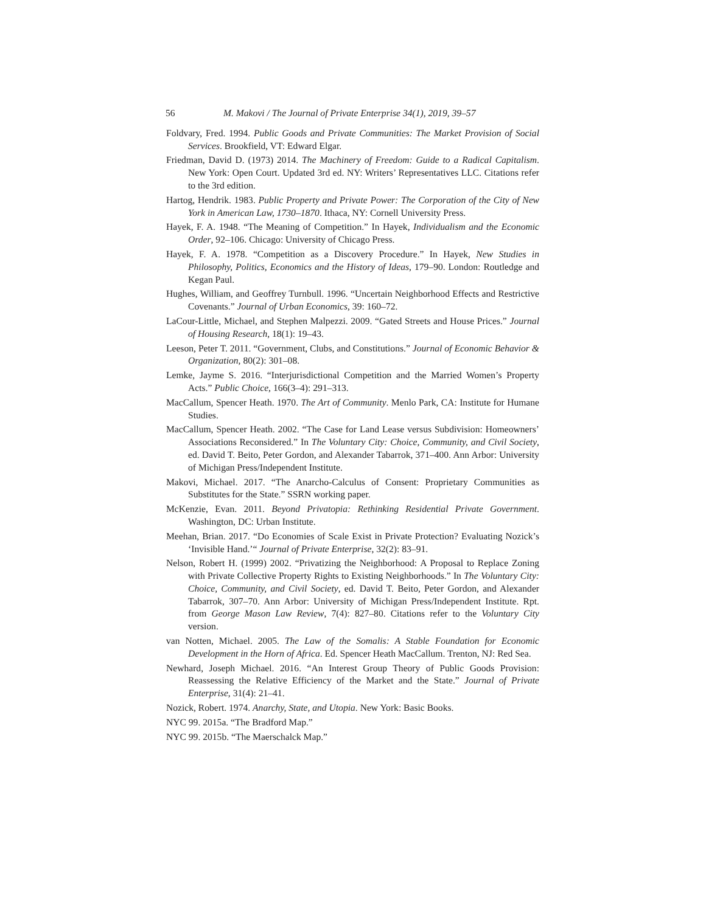56 M. Makovi / The Journal of Private Enterprise 34(1), 2019, 39–57
Foldvary, Fred. 1994. Public Goods and Private Communities: The Market Provision of Social Services. Brookfield, VT: Edward Elgar.
Friedman, David D. (1973) 2014. The Machinery of Freedom: Guide to a Radical Capitalism. New York: Open Court. Updated 3rd ed. NY: Writers’ Representatives LLC. Citations refer to the 3rd edition.
Hartog, Hendrik. 1983. Public Property and Private Power: The Corporation of the City of New York in American Law, 1730–1870. Ithaca, NY: Cornell University Press.
Hayek, F. A. 1948. “The Meaning of Competition.” In Hayek, Individualism and the Economic Order, 92–106. Chicago: University of Chicago Press.
Hayek, F. A. 1978. “Competition as a Discovery Procedure.” In Hayek, New Studies in Philosophy, Politics, Economics and the History of Ideas, 179–90. London: Routledge and Kegan Paul.
Hughes, William, and Geoffrey Turnbull. 1996. “Uncertain Neighborhood Effects and Restrictive Covenants.” Journal of Urban Economics, 39: 160–72.
LaCour-Little, Michael, and Stephen Malpezzi. 2009. “Gated Streets and House Prices.” Journal of Housing Research, 18(1): 19–43.
Leeson, Peter T. 2011. “Government, Clubs, and Constitutions.” Journal of Economic Behavior & Organization, 80(2): 301–08.
Lemke, Jayme S. 2016. “Interjurisdictional Competition and the Married Women’s Property Acts.” Public Choice, 166(3–4): 291–313.
MacCallum, Spencer Heath. 1970. The Art of Community. Menlo Park, CA: Institute for Humane Studies.
MacCallum, Spencer Heath. 2002. “The Case for Land Lease versus Subdivision: Homeowners’ Associations Reconsidered.” In The Voluntary City: Choice, Community, and Civil Society, ed. David T. Beito, Peter Gordon, and Alexander Tabarrok, 371–400. Ann Arbor: University of Michigan Press/Independent Institute.
Makovi, Michael. 2017. “The Anarcho-Calculus of Consent: Proprietary Communities as Substitutes for the State.” SSRN working paper.
McKenzie, Evan. 2011. Beyond Privatopia: Rethinking Residential Private Government. Washington, DC: Urban Institute.
Meehan, Brian. 2017. “Do Economies of Scale Exist in Private Protection? Evaluating Nozick’s ‘Invisible Hand.’“ Journal of Private Enterprise, 32(2): 83–91.
Nelson, Robert H. (1999) 2002. “Privatizing the Neighborhood: A Proposal to Replace Zoning with Private Collective Property Rights to Existing Neighborhoods.” In The Voluntary City: Choice, Community, and Civil Society, ed. David T. Beito, Peter Gordon, and Alexander Tabarrok, 307–70. Ann Arbor: University of Michigan Press/Independent Institute. Rpt. from George Mason Law Review, 7(4): 827–80. Citations refer to the Voluntary City version.
van Notten, Michael. 2005. The Law of the Somalis: A Stable Foundation for Economic Development in the Horn of Africa. Ed. Spencer Heath MacCallum. Trenton, NJ: Red Sea.
Newhard, Joseph Michael. 2016. “An Interest Group Theory of Public Goods Provision: Reassessing the Relative Efficiency of the Market and the State.” Journal of Private Enterprise, 31(4): 21–41.
Nozick, Robert. 1974. Anarchy, State, and Utopia. New York: Basic Books.
NYC 99. 2015a. “The Bradford Map.”
NYC 99. 2015b. “The Maerschalck Map.”